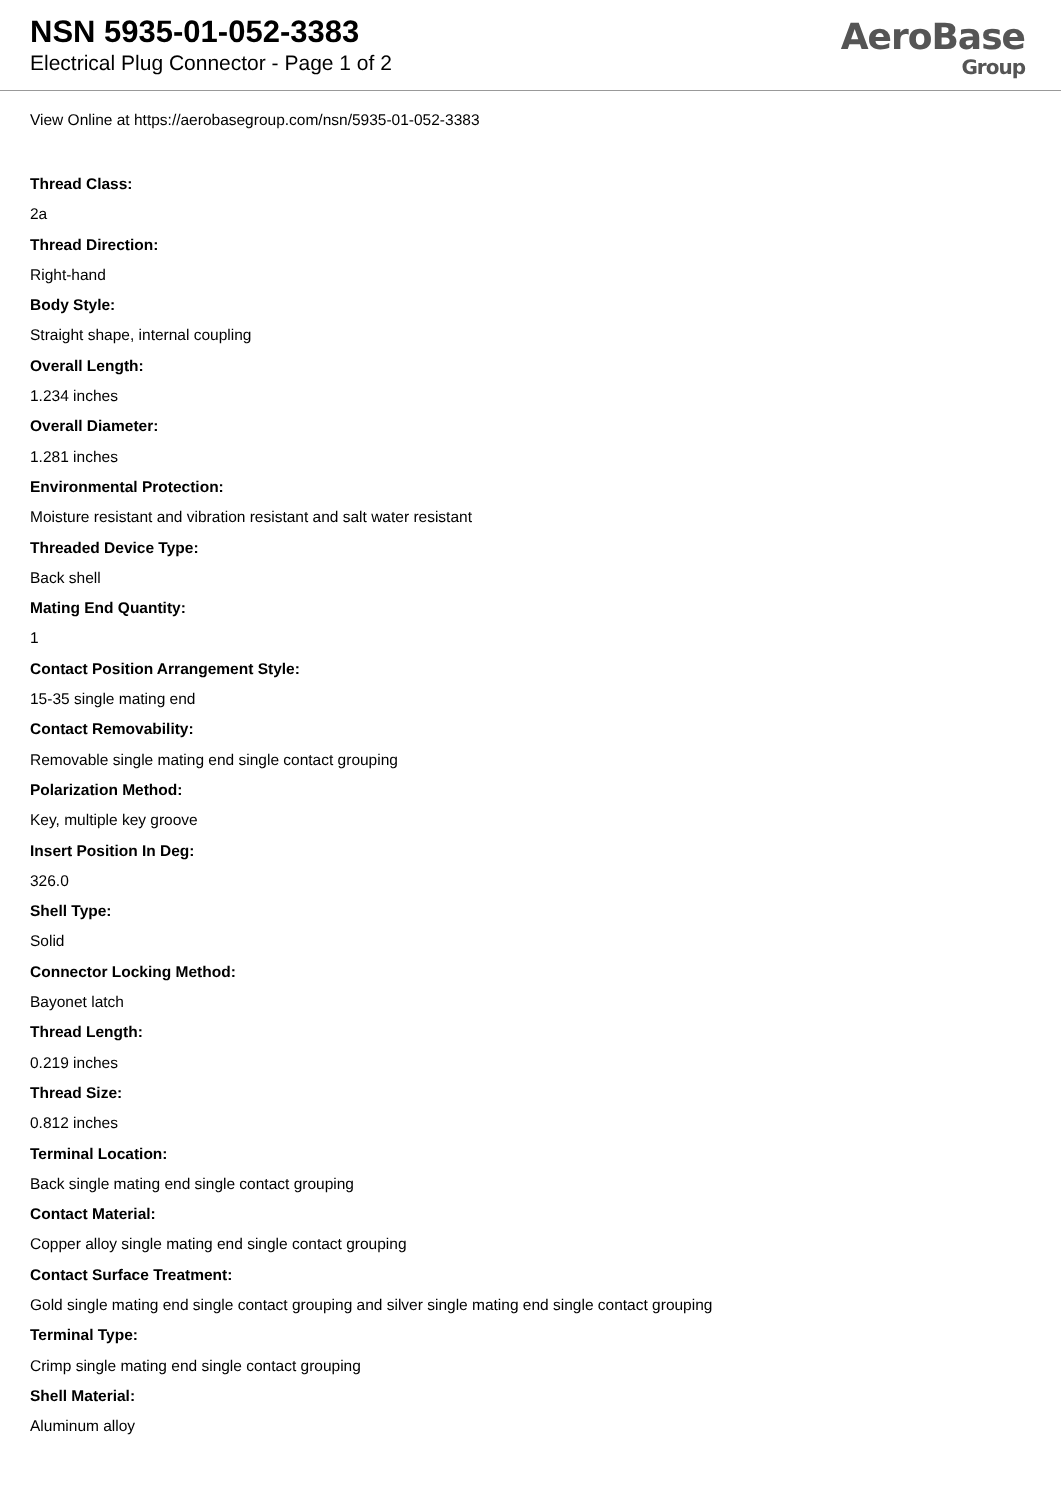NSN 5935-01-052-3383
Electrical Plug Connector - Page 1 of 2
AeroBase
Group
View Online at https://aerobasegroup.com/nsn/5935-01-052-3383
Thread Class:
2a
Thread Direction:
Right-hand
Body Style:
Straight shape, internal coupling
Overall Length:
1.234 inches
Overall Diameter:
1.281 inches
Environmental Protection:
Moisture resistant and vibration resistant and salt water resistant
Threaded Device Type:
Back shell
Mating End Quantity:
1
Contact Position Arrangement Style:
15-35 single mating end
Contact Removability:
Removable single mating end single contact grouping
Polarization Method:
Key, multiple key groove
Insert Position In Deg:
326.0
Shell Type:
Solid
Connector Locking Method:
Bayonet latch
Thread Length:
0.219 inches
Thread Size:
0.812 inches
Terminal Location:
Back single mating end single contact grouping
Contact Material:
Copper alloy single mating end single contact grouping
Contact Surface Treatment:
Gold single mating end single contact grouping and silver single mating end single contact grouping
Terminal Type:
Crimp single mating end single contact grouping
Shell Material:
Aluminum alloy